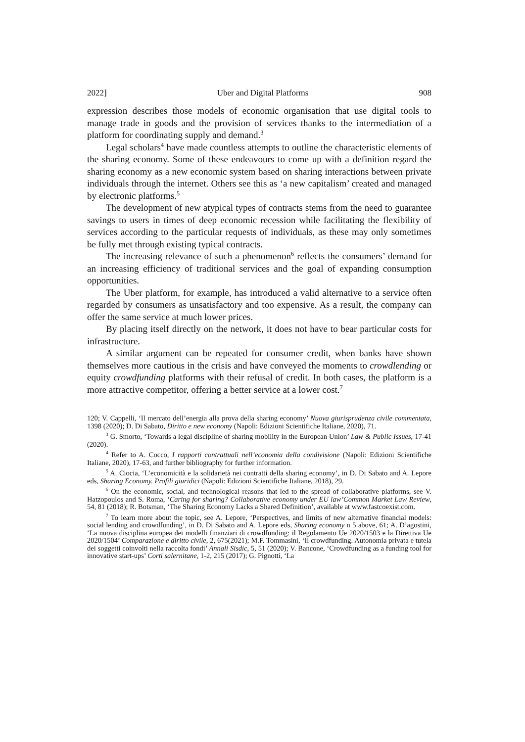2022] Uber and Digital Platforms 908
expression describes those models of economic organisation that use digital tools to manage trade in goods and the provision of services thanks to the intermediation of a platform for coordinating supply and demand.<sup>3</sup>
Legal scholars<sup>4</sup> have made countless attempts to outline the characteristic elements of the sharing economy. Some of these endeavours to come up with a definition regard the sharing economy as a new economic system based on sharing interactions between private individuals through the internet. Others see this as ‘a new capitalism’ created and managed by electronic platforms.<sup>5</sup>
The development of new atypical types of contracts stems from the need to guarantee savings to users in times of deep economic recession while facilitating the flexibility of services according to the particular requests of individuals, as these may only sometimes be fully met through existing typical contracts.
The increasing relevance of such a phenomenon<sup>6</sup> reflects the consumers’ demand for an increasing efficiency of traditional services and the goal of expanding consumption opportunities.
The Uber platform, for example, has introduced a valid alternative to a service often regarded by consumers as unsatisfactory and too expensive. As a result, the company can offer the same service at much lower prices.
By placing itself directly on the network, it does not have to bear particular costs for infrastructure.
A similar argument can be repeated for consumer credit, when banks have shown themselves more cautious in the crisis and have conveyed the moments to crowdlending or equity crowdfunding platforms with their refusal of credit. In both cases, the platform is a more attractive competitor, offering a better service at a lower cost.<sup>7</sup>
120; V. Cappelli, ‘Il mercato dell’energia alla prova della sharing economy’ Nuova giurisprudenza civile commentata, 1398 (2020); D. Di Sabato, Diritto e new economy (Napoli: Edizioni Scientifiche Italiane, 2020), 71.
<sup>3</sup> G. Smorto, ‘Towards a legal discipline of sharing mobility in the European Union’ Law & Public Issues, 17-41 (2020).
<sup>4</sup> Refer to A. Cocco, I rapporti contrattuali nell’economia della condivisione (Napoli: Edizioni Scientifiche Italiane, 2020), 17-63, and further bibliography for further information.
<sup>5</sup> A. Ciocia, ‘L’economicità e la solidarietà nei contratti della sharing economy’, in D. Di Sabato and A. Lepore eds, Sharing Economy. Profili giuridici (Napoli: Edizioni Scientifiche Italiane, 2018), 29.
<sup>6</sup> On the economic, social, and technological reasons that led to the spread of collaborative platforms, see V. Hatzopoulos and S. Roma, ‘Caring for sharing? Collaborative economy under EU law’Common Market Law Review, 54, 81 (2018); R. Botsman, ‘The Sharing Economy Lacks a Shared Definition’, available at www.fastcoexist.com.
<sup>7</sup> To learn more about the topic, see A. Lepore, ‘Perspectives, and limits of new alternative financial models: social lending and crowdfunding’, in D. Di Sabato and A. Lepore eds, Sharing economy n 5 above, 61; A. D’agostini, ‘La nuova disciplina europea dei modelli finanziari di crowdfunding: il Regolamento Ue 2020/1503 e la Direttiva Ue 2020/1504’ Comparazione e diritto civile, 2, 675(2021); M.F. Tommasini, ‘Il crowdfunding. Autonomia privata e tutela dei soggetti coinvolti nella raccolta fondi’ Annali Sisdic, 5, 51 (2020); V. Bancone, ‘Crowdfunding as a funding tool for innovative start-ups’ Corti salernitane, 1-2, 215 (2017); G. Pignotti, ‘La